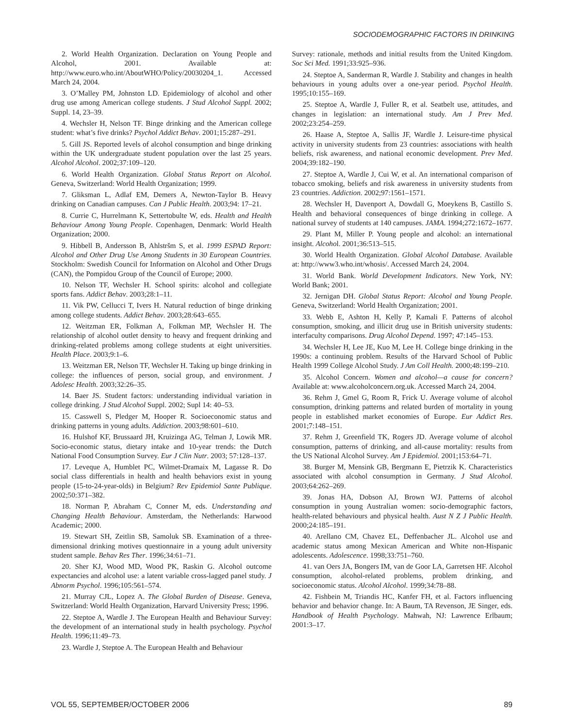SOCIODEMOGRAPHIC FACTORS IN DRINKING
2. World Health Organization. Declaration on Young People and Alcohol, 2001. Available at: http://www.euro.who.int/AboutWHO/Policy/20030204_1. Accessed March 24, 2004.
3. O’Malley PM, Johnston LD. Epidemiology of alcohol and other drug use among American college students. J Stud Alcohol Suppl. 2002; Suppl. 14, 23–39.
4. Wechsler H, Nelson TF. Binge drinking and the American college student: what’s five drinks? Psychol Addict Behav. 2001;15:287–291.
5. Gill JS. Reported levels of alcohol consumption and binge drinking within the UK undergraduate student population over the last 25 years. Alcohol Alcohol. 2002;37:109–120.
6. World Health Organization. Global Status Report on Alcohol. Geneva, Switzerland: World Health Organization; 1999.
7. Gliksman L, Adlaf EM, Demers A, Newton-Taylor B. Heavy drinking on Canadian campuses. Can J Public Health. 2003;94: 17–21.
8. Currie C, Hurrelmann K, Settertobulte W, eds. Health and Health Behaviour Among Young People. Copenhagen, Denmark: World Health Organization; 2000.
9. Hibbell B, Andersson B, Ahlstršm S, et al. 1999 ESPAD Report: Alcohol and Other Drug Use Among Students in 30 European Countries. Stockholm: Swedish Council for Information on Alcohol and Other Drugs (CAN), the Pompidou Group of the Council of Europe; 2000.
10. Nelson TF, Wechsler H. School spirits: alcohol and collegiate sports fans. Addict Behav. 2003;28:1–11.
11. Vik PW, Cellucci T, Ivers H. Natural reduction of binge drinking among college students. Addict Behav. 2003;28:643–655.
12. Weitzman ER, Folkman A, Folkman MP, Wechsler H. The relationship of alcohol outlet density to heavy and frequent drinking and drinking-related problems among college students at eight universities. Health Place. 2003;9:1–6.
13. Weitzman ER, Nelson TF, Wechsler H. Taking up binge drinking in college: the influences of person, social group, and environment. J Adolesc Health. 2003;32:26–35.
14. Baer JS. Student factors: understanding individual variation in college drinking. J Stud Alcohol Suppl. 2002; Supl 14: 40–53.
15. Casswell S, Pledger M, Hooper R. Socioeconomic status and drinking patterns in young adults. Addiction. 2003;98:601–610.
16. Hulshof KF, Brussaard JH, Kruizinga AG, Telman J, Lowik MR. Socio-economic status, dietary intake and 10-year trends: the Dutch National Food Consumption Survey. Eur J Clin Nutr. 2003; 57:128–137.
17. Leveque A, Humblet PC, Wilmet-Dramaix M, Lagasse R. Do social class differentials in health and health behaviors exist in young people (15-to-24-year-olds) in Belgium? Rev Epidemiol Sante Publique. 2002;50:371–382.
18. Norman P, Abraham C, Conner M, eds. Understanding and Changing Health Behaviour. Amsterdam, the Netherlands: Harwood Academic; 2000.
19. Stewart SH, Zeitlin SB, Samoluk SB. Examination of a three-dimensional drinking motives questionnaire in a young adult university student sample. Behav Res Ther. 1996;34:61–71.
20. Sher KJ, Wood MD, Wood PK, Raskin G. Alcohol outcome expectancies and alcohol use: a latent variable cross-lagged panel study. J Abnorm Psychol. 1996;105:561–574.
21. Murray CJL, Lopez A. The Global Burden of Disease. Geneva, Switzerland: World Health Organization, Harvard University Press; 1996.
22. Steptoe A, Wardle J. The European Health and Behaviour Survey: the development of an international study in health psychology. Psychol Health. 1996;11:49–73.
23. Wardle J, Steptoe A. The European Health and Behaviour
Survey: rationale, methods and initial results from the United Kingdom. Soc Sci Med. 1991;33:925–936.
24. Steptoe A, Sanderman R, Wardle J. Stability and changes in health behaviours in young adults over a one-year period. Psychol Health. 1995;10:155–169.
25. Steptoe A, Wardle J, Fuller R, et al. Seatbelt use, attitudes, and changes in legislation: an international study. Am J Prev Med. 2002;23:254–259.
26. Haase A, Steptoe A, Sallis JF, Wardle J. Leisure-time physical activity in university students from 23 countries: associations with health beliefs, risk awareness, and national economic development. Prev Med. 2004;39:182–190.
27. Steptoe A, Wardle J, Cui W, et al. An international comparison of tobacco smoking, beliefs and risk awareness in university students from 23 countries. Addiction. 2002;97:1561–1571.
28. Wechsler H, Davenport A, Dowdall G, Moeykens B, Castillo S. Health and behavioral consequences of binge drinking in college. A national survey of students at 140 campuses. JAMA. 1994;272:1672–1677.
29. Plant M, Miller P. Young people and alcohol: an international insight. Alcohol. 2001;36:513–515.
30. World Health Organization. Global Alcohol Database. Available at: http://www3.who.int/whosis/. Accessed March 24, 2004.
31. World Bank. World Development Indicators. New York, NY: World Bank; 2001.
32. Jernigan DH. Global Status Report: Alcohol and Young People. Geneva, Switzerland: World Health Organization; 2001.
33. Webb E, Ashton H, Kelly P, Kamali F. Patterns of alcohol consumption, smoking, and illicit drug use in British university students: interfaculty comparisons. Drug Alcohol Depend. 1997; 47:145–153.
34. Wechsler H, Lee JE, Kuo M, Lee H. College binge drinking in the 1990s: a continuing problem. Results of the Harvard School of Public Health 1999 College Alcohol Study. J Am Coll Health. 2000;48:199–210.
35. Alcohol Concern. Women and alcohol—a cause for concern? Available at: www.alcoholconcern.org.uk. Accessed March 24, 2004.
36. Rehm J, Gmel G, Room R, Frick U. Average volume of alcohol consumption, drinking patterns and related burden of mortality in young people in established market economies of Europe. Eur Addict Res. 2001;7:148–151.
37. Rehm J, Greenfield TK, Rogers JD. Average volume of alcohol consumption, patterns of drinking, and all-cause mortality: results from the US National Alcohol Survey. Am J Epidemiol. 2001;153:64–71.
38. Burger M, Mensink GB, Bergmann E, Pietrzik K. Characteristics associated with alcohol consumption in Germany. J Stud Alcohol. 2003;64:262–269.
39. Jonas HA, Dobson AJ, Brown WJ. Patterns of alcohol consumption in young Australian women: socio-demographic factors, health-related behaviours and physical health. Aust N Z J Public Health. 2000;24:185–191.
40. Arellano CM, Chavez EL, Deffenbacher JL. Alcohol use and academic status among Mexican American and White non-Hispanic adolescents. Adolescence. 1998;33:751–760.
41. van Oers JA, Bongers IM, van de Goor LA, Garretsen HF. Alcohol consumption, alcohol-related problems, problem drinking, and socioeconomic status. Alcohol Alcohol. 1999;34:78–88.
42. Fishbein M, Triandis HC, Kanfer FH, et al. Factors influencing behavior and behavior change. In: A Baum, TA Revenson, JE Singer, eds. Handbook of Health Psychology. Mahwah, NJ: Lawrence Erlbaum; 2001:3–17.
VOL 55, SEPTEMBER/OCTOBER 2006 89